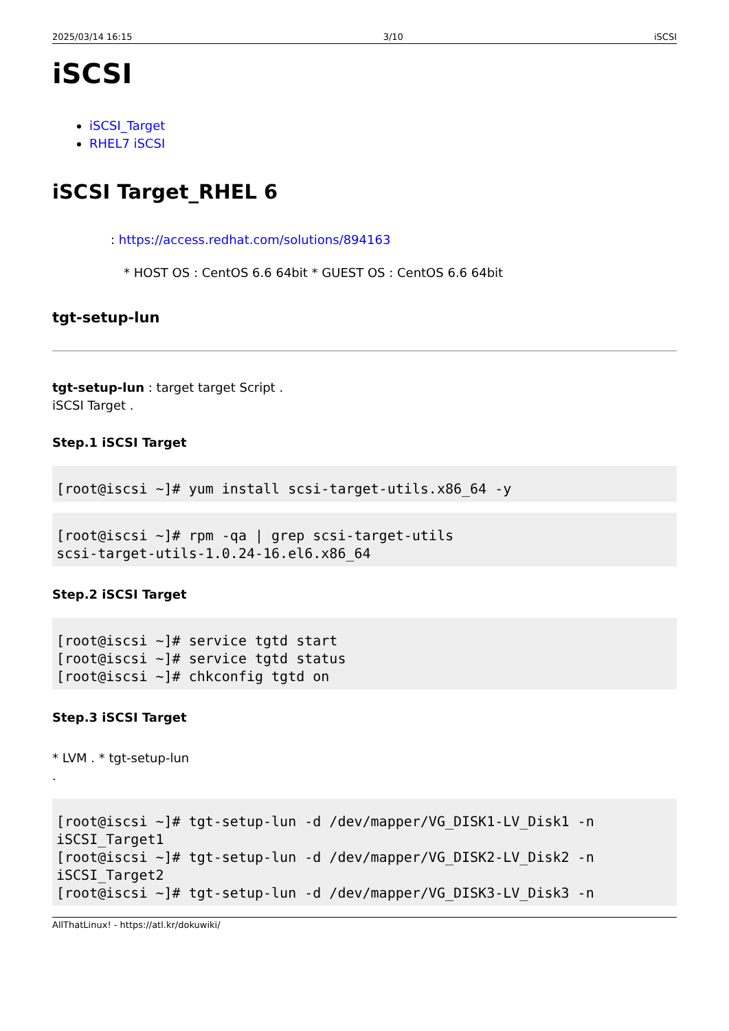2025/03/14 16:15 3/10 iSCSI
iSCSI
iSCSI_Target
RHEL7 iSCSI
iSCSI Target_RHEL 6
: https://access.redhat.com/solutions/894163
* HOST OS : CentOS 6.6 64bit * GUEST OS : CentOS 6.6 64bit
tgt-setup-lun
tgt-setup-lun : target target Script .
iSCSI Target .
Step.1 iSCSI Target
[root@iscsi ~]# yum install scsi-target-utils.x86_64 -y
[root@iscsi ~]# rpm -qa | grep scsi-target-utils
scsi-target-utils-1.0.24-16.el6.x86_64
Step.2 iSCSI Target
[root@iscsi ~]# service tgtd start
[root@iscsi ~]# service tgtd status
[root@iscsi ~]# chkconfig tgtd on
Step.3 iSCSI Target
* LVM . * tgt-setup-lun
.
[root@iscsi ~]# tgt-setup-lun -d /dev/mapper/VG_DISK1-LV_Disk1 -n
iSCSI_Target1
[root@iscsi ~]# tgt-setup-lun -d /dev/mapper/VG_DISK2-LV_Disk2 -n
iSCSI_Target2
[root@iscsi ~]# tgt-setup-lun -d /dev/mapper/VG_DISK3-LV_Disk3 -n
AllThatLinux! - https://atl.kr/dokuwiki/